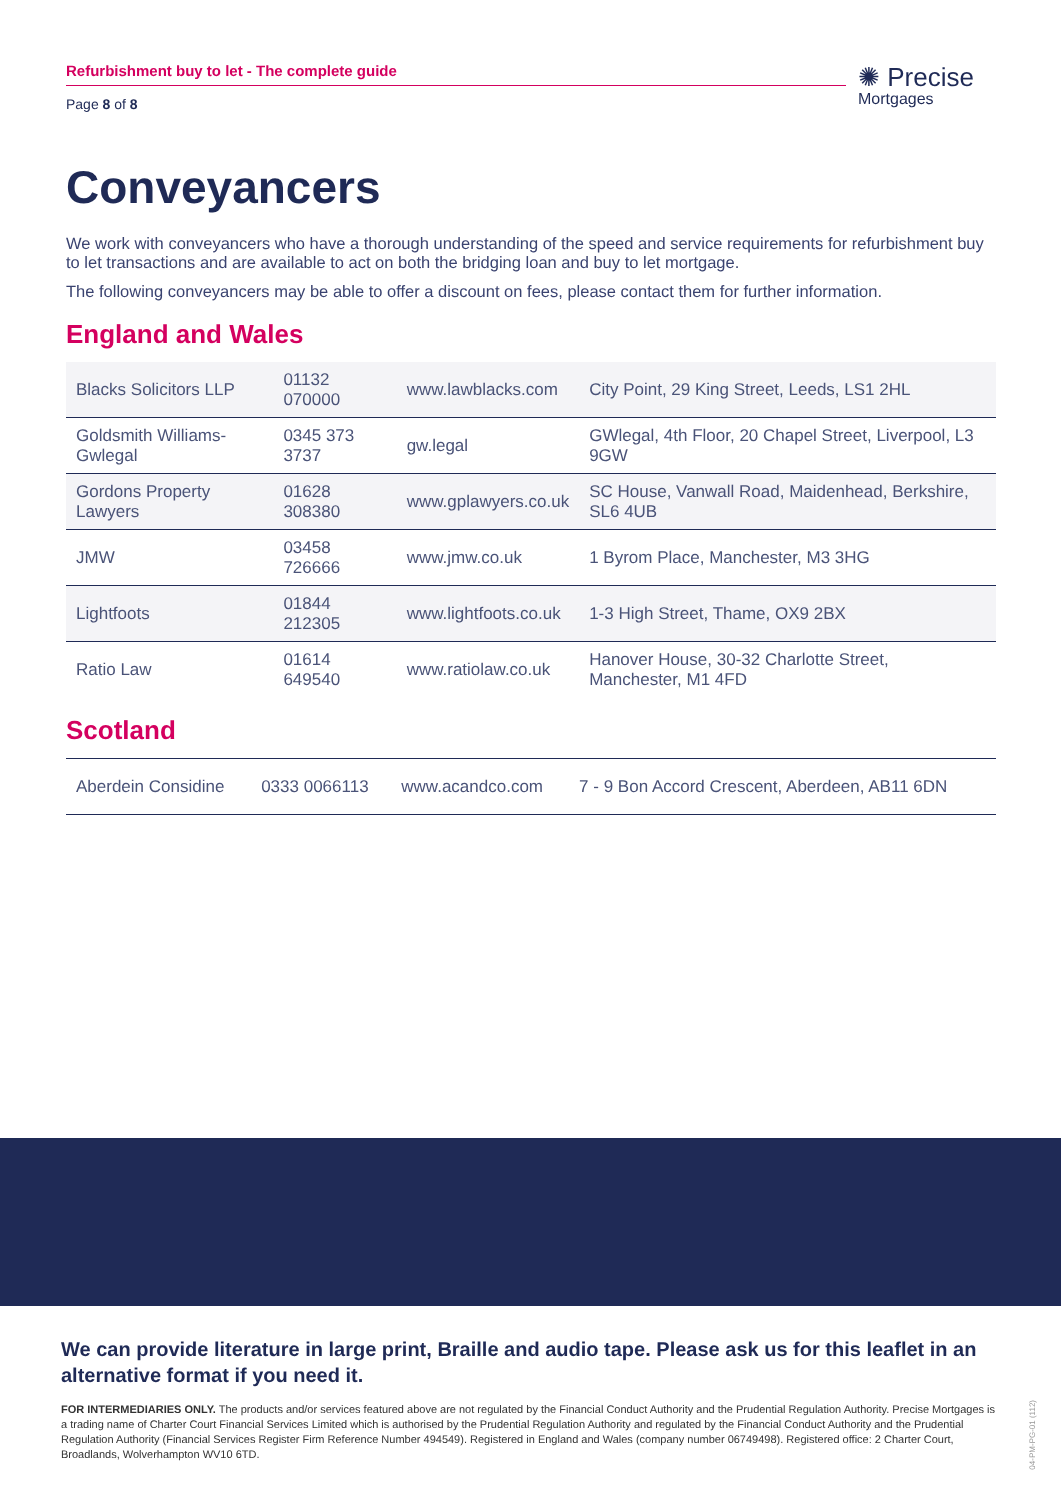Refurbishment buy to let - The complete guide
Page 8 of 8
✺ Precise
Mortgages
Conveyancers
We work with conveyancers who have a thorough understanding of the speed and service requirements for refurbishment buy to let transactions and are available to act on both the bridging loan and buy to let mortgage.
The following conveyancers may be able to offer a discount on fees, please contact them for further information.
England and Wales
| Blacks Solicitors LLP | 01132 070000 | www.lawblacks.com | City Point, 29 King Street, Leeds, LS1 2HL |
| Goldsmith Williams-Gwlegal | 0345 373 3737 | gw.legal | GWlegal, 4th Floor, 20 Chapel Street, Liverpool, L3 9GW |
| Gordons Property Lawyers | 01628 308380 | www.gplawyers.co.uk | SC House, Vanwall Road, Maidenhead, Berkshire, SL6 4UB |
| JMW | 03458 726666 | www.jmw.co.uk | 1 Byrom Place, Manchester, M3 3HG |
| Lightfoots | 01844 212305 | www.lightfoots.co.uk | 1-3 High Street, Thame, OX9 2BX |
| Ratio Law | 01614 649540 | www.ratiolaw.co.uk | Hanover House, 30-32 Charlotte Street, Manchester, M1 4FD |
Scotland
| Aberdein Considine | 0333 0066113 | www.acandco.com | 7 - 9 Bon Accord Crescent, Aberdeen, AB11 6DN |
We can provide literature in large print, Braille and audio tape. Please ask us for this leaflet in an alternative format if you need it.
FOR INTERMEDIARIES ONLY. The products and/or services featured above are not regulated by the Financial Conduct Authority and the Prudential Regulation Authority. Precise Mortgages is a trading name of Charter Court Financial Services Limited which is authorised by the Prudential Regulation Authority and regulated by the Financial Conduct Authority and the Prudential Regulation Authority (Financial Services Register Firm Reference Number 494549). Registered in England and Wales (company number 06749498). Registered office: 2 Charter Court, Broadlands, Wolverhampton WV10 6TD.
04-PM-PG-01 (112)